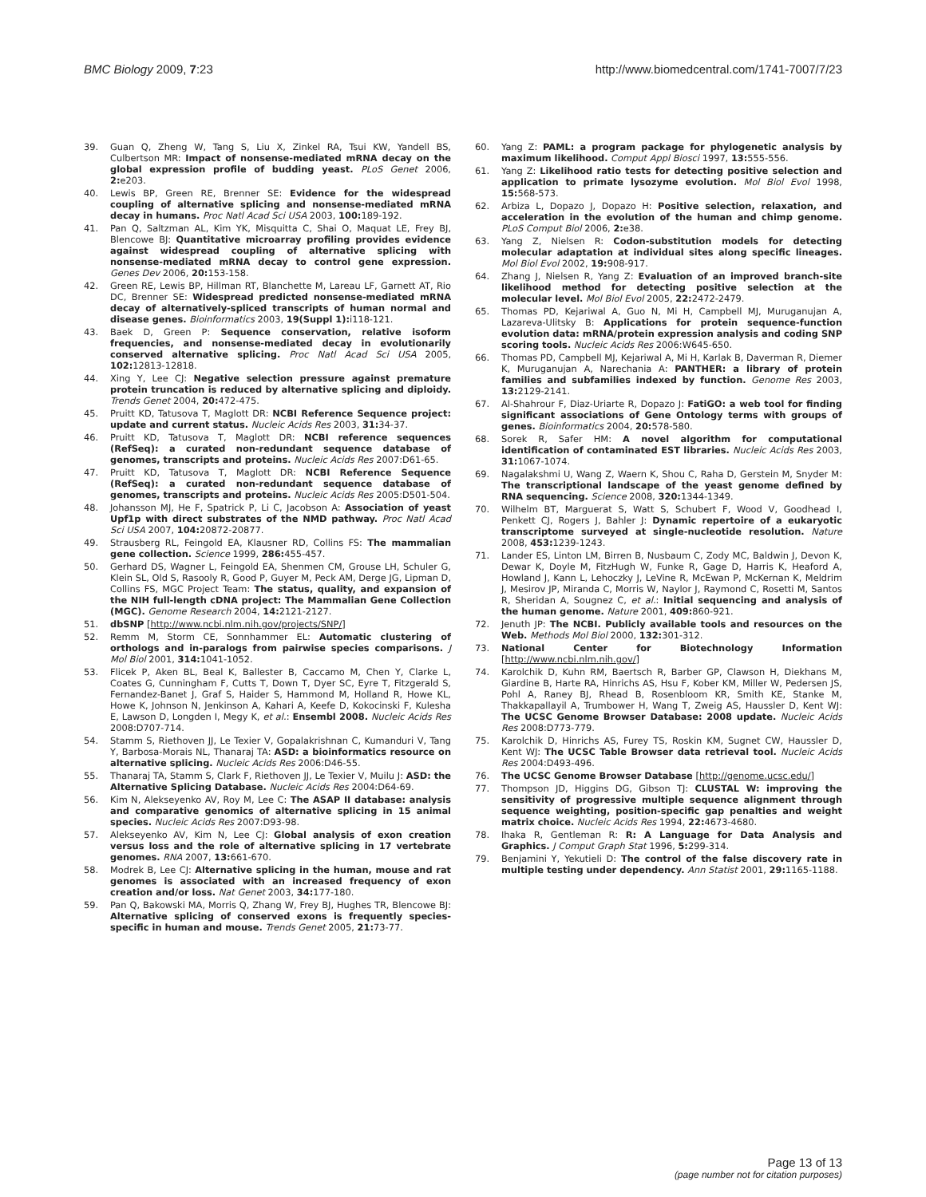BMC Biology 2009, 7:23 http://www.biomedcentral.com/1741-7007/7/23
39. Guan Q, Zheng W, Tang S, Liu X, Zinkel RA, Tsui KW, Yandell BS, Culbertson MR: Impact of nonsense-mediated mRNA decay on the global expression profile of budding yeast. PLoS Genet 2006, 2: e203.
40. Lewis BP, Green RE, Brenner SE: Evidence for the widespread coupling of alternative splicing and nonsense-mediated mRNA decay in humans. Proc Natl Acad Sci USA 2003, 100: 189-192.
41. Pan Q, Saltzman AL, Kim YK, Misquitta C, Shai O, Maquat LE, Frey BJ, Blencowe BJ: Quantitative microarray profiling provides evidence against widespread coupling of alternative splicing with nonsense-mediated mRNA decay to control gene expression. Genes Dev 2006, 20: 153-158.
42. Green RE, Lewis BP, Hillman RT, Blanchette M, Lareau LF, Garnett AT, Rio DC, Brenner SE: Widespread predicted nonsense-mediated mRNA decay of alternatively-spliced transcripts of human normal and disease genes. Bioinformatics 2003, 19(Suppl 1): i118-121.
43. Baek D, Green P: Sequence conservation, relative isoform frequencies, and nonsense-mediated decay in evolutionarily conserved alternative splicing. Proc Natl Acad Sci USA 2005, 102: 12813-12818.
44. Xing Y, Lee CJ: Negative selection pressure against premature protein truncation is reduced by alternative splicing and diploidy. Trends Genet 2004, 20: 472-475.
45. Pruitt KD, Tatusova T, Maglott DR: NCBI Reference Sequence project: update and current status. Nucleic Acids Res 2003, 31: 34-37.
46. Pruitt KD, Tatusova T, Maglott DR: NCBI reference sequences (RefSeq): a curated non-redundant sequence database of genomes, transcripts and proteins. Nucleic Acids Res 2007:D61-65.
47. Pruitt KD, Tatusova T, Maglott DR: NCBI Reference Sequence (RefSeq): a curated non-redundant sequence database of genomes, transcripts and proteins. Nucleic Acids Res 2005:D501-504.
48. Johansson MJ, He F, Spatrick P, Li C, Jacobson A: Association of yeast Upf1p with direct substrates of the NMD pathway. Proc Natl Acad Sci USA 2007, 104: 20872-20877.
49. Strausberg RL, Feingold EA, Klausner RD, Collins FS: The mammalian gene collection. Science 1999, 286: 455-457.
50. Gerhard DS, Wagner L, Feingold EA, Shenmen CM, Grouse LH, Schuler G, Klein SL, Old S, Rasooly R, Good P, Guyer M, Peck AM, Derge JG, Lipman D, Collins FS, MGC Project Team: The status, quality, and expansion of the NIH full-length cDNA project: The Mammalian Gene Collection (MGC). Genome Research 2004, 14: 2121-2127.
51. dbSNP [http://www.ncbi.nlm.nih.gov/projects/SNP/]
52. Remm M, Storm CE, Sonnhammer EL: Automatic clustering of orthologs and in-paralogs from pairwise species comparisons. J Mol Biol 2001, 314: 1041-1052.
53. Flicek P, Aken BL, Beal K, Ballester B, Caccamo M, Chen Y, Clarke L, Coates G, Cunningham F, Cutts T, Down T, Dyer SC, Eyre T, Fitzgerald S, Fernandez-Banet J, Graf S, Haider S, Hammond M, Holland R, Howe KL, Howe K, Johnson N, Jenkinson A, Kahari A, Keefe D, Kokocinski F, Kulesha E, Lawson D, Longden I, Megy K, et al.: Ensembl 2008. Nucleic Acids Res 2008:D707-714.
54. Stamm S, Riethoven JJ, Le Texier V, Gopalakrishnan C, Kumanduri V, Tang Y, Barbosa-Morais NL, Thanaraj TA: ASD: a bioinformatics resource on alternative splicing. Nucleic Acids Res 2006:D46-55.
55. Thanaraj TA, Stamm S, Clark F, Riethoven JJ, Le Texier V, Muilu J: ASD: the Alternative Splicing Database. Nucleic Acids Res 2004:D64-69.
56. Kim N, Alekseyenko AV, Roy M, Lee C: The ASAP II database: analysis and comparative genomics of alternative splicing in 15 animal species. Nucleic Acids Res 2007:D93-98.
57. Alekseyenko AV, Kim N, Lee CJ: Global analysis of exon creation versus loss and the role of alternative splicing in 17 vertebrate genomes. RNA 2007, 13: 661-670.
58. Modrek B, Lee CJ: Alternative splicing in the human, mouse and rat genomes is associated with an increased frequency of exon creation and/or loss. Nat Genet 2003, 34: 177-180.
59. Pan Q, Bakowski MA, Morris Q, Zhang W, Frey BJ, Hughes TR, Blencowe BJ: Alternative splicing of conserved exons is frequently species-specific in human and mouse. Trends Genet 2005, 21: 73-77.
60. Yang Z: PAML: a program package for phylogenetic analysis by maximum likelihood. Comput Appl Biosci 1997, 13: 555-556.
61. Yang Z: Likelihood ratio tests for detecting positive selection and application to primate lysozyme evolution. Mol Biol Evol 1998, 15: 568-573.
62. Arbiza L, Dopazo J, Dopazo H: Positive selection, relaxation, and acceleration in the evolution of the human and chimp genome. PLoS Comput Biol 2006, 2: e38.
63. Yang Z, Nielsen R: Codon-substitution models for detecting molecular adaptation at individual sites along specific lineages. Mol Biol Evol 2002, 19: 908-917.
64. Zhang J, Nielsen R, Yang Z: Evaluation of an improved branch-site likelihood method for detecting positive selection at the molecular level. Mol Biol Evol 2005, 22: 2472-2479.
65. Thomas PD, Kejariwal A, Guo N, Mi H, Campbell MJ, Muruganujan A, Lazareva-Ulitsky B: Applications for protein sequence-function evolution data: mRNA/protein expression analysis and coding SNP scoring tools. Nucleic Acids Res 2006:W645-650.
66. Thomas PD, Campbell MJ, Kejariwal A, Mi H, Karlak B, Daverman R, Diemer K, Muruganujan A, Narechania A: PANTHER: a library of protein families and subfamilies indexed by function. Genome Res 2003, 13: 2129-2141.
67. Al-Shahrour F, Diaz-Uriarte R, Dopazo J: FatiGO: a web tool for finding significant associations of Gene Ontology terms with groups of genes. Bioinformatics 2004, 20: 578-580.
68. Sorek R, Safer HM: A novel algorithm for computational identification of contaminated EST libraries. Nucleic Acids Res 2003, 31: 1067-1074.
69. Nagalakshmi U, Wang Z, Waern K, Shou C, Raha D, Gerstein M, Snyder M: The transcriptional landscape of the yeast genome defined by RNA sequencing. Science 2008, 320: 1344-1349.
70. Wilhelm BT, Marguerat S, Watt S, Schubert F, Wood V, Goodhead I, Penkett CJ, Rogers J, Bahler J: Dynamic repertoire of a eukaryotic transcriptome surveyed at single-nucleotide resolution. Nature 2008, 453: 1239-1243.
71. Lander ES, Linton LM, Birren B, Nusbaum C, Zody MC, Baldwin J, Devon K, Dewar K, Doyle M, FitzHugh W, Funke R, Gage D, Harris K, Heaford A, Howland J, Kann L, Lehoczky J, LeVine R, McEwan P, McKernan K, Meldrim J, Mesirov JP, Miranda C, Morris W, Naylor J, Raymond C, Rosetti M, Santos R, Sheridan A, Sougnez C, et al.: Initial sequencing and analysis of the human genome. Nature 2001, 409: 860-921.
72. Jenuth JP: The NCBI. Publicly available tools and resources on the Web. Methods Mol Biol 2000, 132: 301-312.
73. National Center for Biotechnology Information [http://www.ncbi.nlm.nih.gov/]
74. Karolchik D, Kuhn RM, Baertsch R, Barber GP, Clawson H, Diekhans M, Giardine B, Harte RA, Hinrichs AS, Hsu F, Kober KM, Miller W, Pedersen JS, Pohl A, Raney BJ, Rhead B, Rosenbloom KR, Smith KE, Stanke M, Thakkapallayil A, Trumbower H, Wang T, Zweig AS, Haussler D, Kent WJ: The UCSC Genome Browser Database: 2008 update. Nucleic Acids Res 2008:D773-779.
75. Karolchik D, Hinrichs AS, Furey TS, Roskin KM, Sugnet CW, Haussler D, Kent WJ: The UCSC Table Browser data retrieval tool. Nucleic Acids Res 2004:D493-496.
76. The UCSC Genome Browser Database [http://genome.ucsc.edu/]
77. Thompson JD, Higgins DG, Gibson TJ: CLUSTAL W: improving the sensitivity of progressive multiple sequence alignment through sequence weighting, position-specific gap penalties and weight matrix choice. Nucleic Acids Res 1994, 22: 4673-4680.
78. Ihaka R, Gentleman R: R: A Language for Data Analysis and Graphics. J Comput Graph Stat 1996, 5: 299-314.
79. Benjamini Y, Yekutieli D: The control of the false discovery rate in multiple testing under dependency. Ann Statist 2001, 29: 1165-1188.
Page 13 of 13
(page number not for citation purposes)